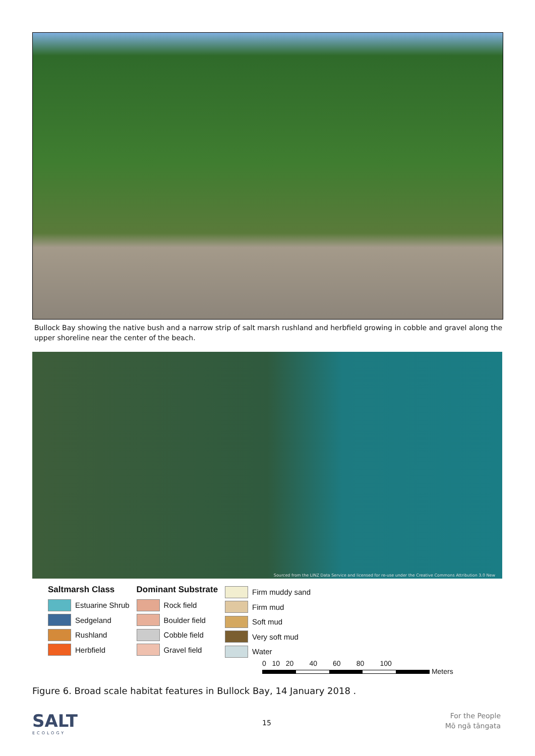Bullock Bay showing the native bush and a narrow strip of salt marsh rushland and herbfield growing in cobble and gravel along the upper shoreline near the center of the beach.
Sourced from the LINZ Data Service and licensed for re-use under the Creative Commons Attribution 3.0 New
Saltmarsh Class
Estuarine Shrub
Sedgeland
Rushland
Herbfield
Dominant Substrate
Rock field
Boulder field
Cobble field
Gravel field
Firm muddy sand
Firm mud
Soft mud
Very soft mud
Water
0 10 20 40 60 80 100
Meters
Figure 6. Broad scale habitat features in Bullock Bay, 14 January 2018 .
SALT
ECOLOGY
15
For the People
Mō ngā tāngata